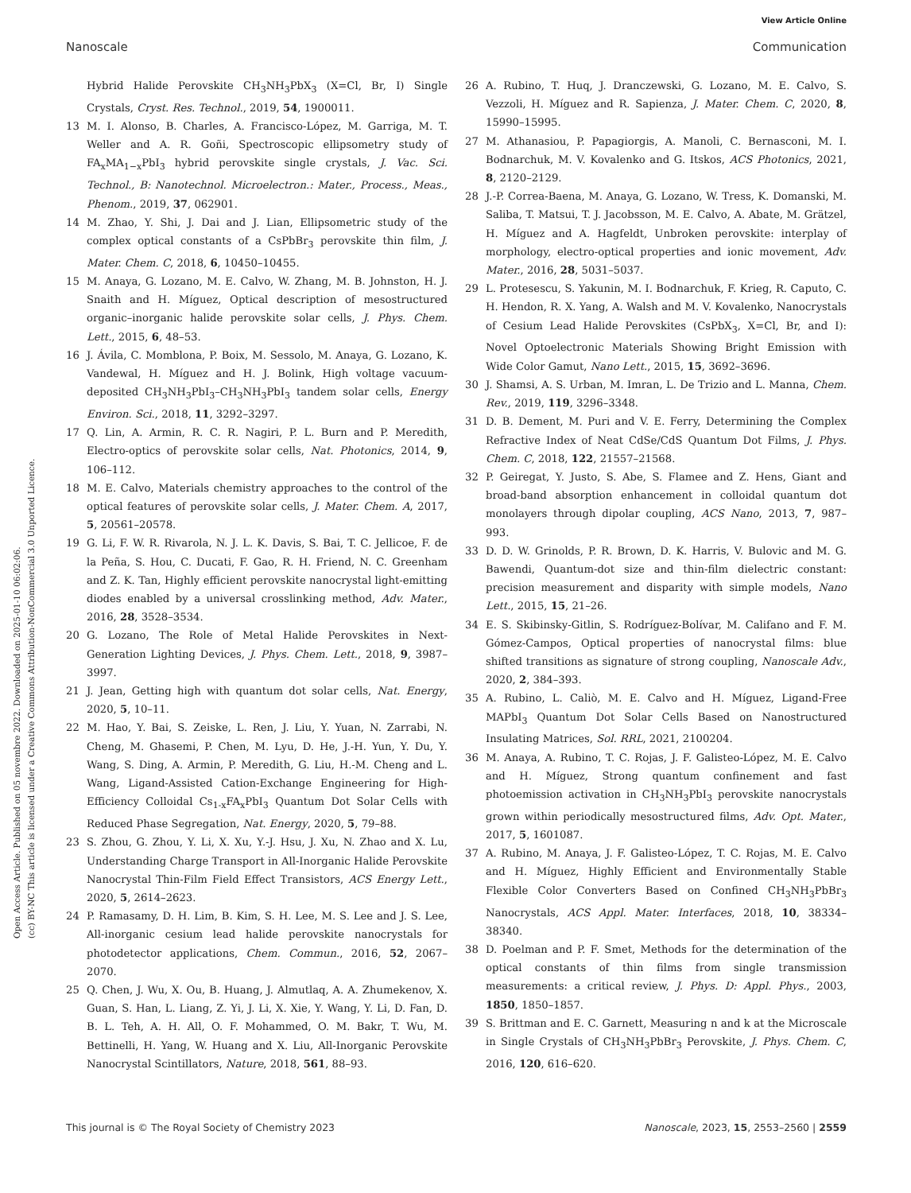View Article Online
Nanoscale Communication
Open Access Article. Published on 05 novembre 2022. Downloaded on 2025-01-10 06:02:06.
(cc) BY-NC This article is licensed under a Creative Commons Attribution-NonCommercial 3.0 Unported Licence.
Hybrid Halide Perovskite CH<sub>3</sub>NH<sub>3</sub>PbX<sub>3</sub> (X=Cl, Br, I) Single Crystals, Cryst. Res. Technol., 2019, 54, 1900011.
13 M. I. Alonso, B. Charles, A. Francisco-López, M. Garriga, M. T. Weller and A. R. Goñi, Spectroscopic ellipsometry study of FA<sub>x</sub>MA<sub>1−x</sub>PbI<sub>3</sub> hybrid perovskite single crystals, J. Vac. Sci. Technol., B: Nanotechnol. Microelectron.: Mater., Process., Meas., Phenom., 2019, 37, 062901.
14 M. Zhao, Y. Shi, J. Dai and J. Lian, Ellipsometric study of the complex optical constants of a CsPbBr<sub>3</sub> perovskite thin film, J. Mater. Chem. C, 2018, 6, 10450–10455.
15 M. Anaya, G. Lozano, M. E. Calvo, W. Zhang, M. B. Johnston, H. J. Snaith and H. Míguez, Optical description of mesostructured organic–inorganic halide perovskite solar cells, J. Phys. Chem. Lett., 2015, 6, 48–53.
16 J. Ávila, C. Momblona, P. Boix, M. Sessolo, M. Anaya, G. Lozano, K. Vandewal, H. Míguez and H. J. Bolink, High voltage vacuum-deposited CH<sub>3</sub>NH<sub>3</sub>PbI<sub>3</sub>–CH<sub>3</sub>NH<sub>3</sub>PbI<sub>3</sub> tandem solar cells, Energy Environ. Sci., 2018, 11, 3292–3297.
17 Q. Lin, A. Armin, R. C. R. Nagiri, P. L. Burn and P. Meredith, Electro-optics of perovskite solar cells, Nat. Photonics, 2014, 9, 106–112.
18 M. E. Calvo, Materials chemistry approaches to the control of the optical features of perovskite solar cells, J. Mater. Chem. A, 2017, 5, 20561–20578.
19 G. Li, F. W. R. Rivarola, N. J. L. K. Davis, S. Bai, T. C. Jellicoe, F. de la Peña, S. Hou, C. Ducati, F. Gao, R. H. Friend, N. C. Greenham and Z. K. Tan, Highly efficient perovskite nanocrystal light-emitting diodes enabled by a universal crosslinking method, Adv. Mater., 2016, 28, 3528–3534.
20 G. Lozano, The Role of Metal Halide Perovskites in Next-Generation Lighting Devices, J. Phys. Chem. Lett., 2018, 9, 3987–3997.
21 J. Jean, Getting high with quantum dot solar cells, Nat. Energy, 2020, 5, 10–11.
22 M. Hao, Y. Bai, S. Zeiske, L. Ren, J. Liu, Y. Yuan, N. Zarrabi, N. Cheng, M. Ghasemi, P. Chen, M. Lyu, D. He, J.-H. Yun, Y. Du, Y. Wang, S. Ding, A. Armin, P. Meredith, G. Liu, H.-M. Cheng and L. Wang, Ligand-Assisted Cation-Exchange Engineering for High-Efficiency Colloidal Cs<sub>1-x</sub>FA<sub>x</sub>PbI<sub>3</sub> Quantum Dot Solar Cells with Reduced Phase Segregation, Nat. Energy, 2020, 5, 79–88.
23 S. Zhou, G. Zhou, Y. Li, X. Xu, Y.-J. Hsu, J. Xu, N. Zhao and X. Lu, Understanding Charge Transport in All-Inorganic Halide Perovskite Nanocrystal Thin-Film Field Effect Transistors, ACS Energy Lett., 2020, 5, 2614–2623.
24 P. Ramasamy, D. H. Lim, B. Kim, S. H. Lee, M. S. Lee and J. S. Lee, All-inorganic cesium lead halide perovskite nanocrystals for photodetector applications, Chem. Commun., 2016, 52, 2067–2070.
25 Q. Chen, J. Wu, X. Ou, B. Huang, J. Almutlaq, A. A. Zhumekenov, X. Guan, S. Han, L. Liang, Z. Yi, J. Li, X. Xie, Y. Wang, Y. Li, D. Fan, D. B. L. Teh, A. H. All, O. F. Mohammed, O. M. Bakr, T. Wu, M. Bettinelli, H. Yang, W. Huang and X. Liu, All-Inorganic Perovskite Nanocrystal Scintillators, Nature, 2018, 561, 88–93.
26 A. Rubino, T. Huq, J. Dranczewski, G. Lozano, M. E. Calvo, S. Vezzoli, H. Míguez and R. Sapienza, J. Mater. Chem. C, 2020, 8, 15990–15995.
27 M. Athanasiou, P. Papagiorgis, A. Manoli, C. Bernasconi, M. I. Bodnarchuk, M. V. Kovalenko and G. Itskos, ACS Photonics, 2021, 8, 2120–2129.
28 J.-P. Correa-Baena, M. Anaya, G. Lozano, W. Tress, K. Domanski, M. Saliba, T. Matsui, T. J. Jacobsson, M. E. Calvo, A. Abate, M. Grätzel, H. Míguez and A. Hagfeldt, Unbroken perovskite: interplay of morphology, electro-optical properties and ionic movement, Adv. Mater., 2016, 28, 5031–5037.
29 L. Protesescu, S. Yakunin, M. I. Bodnarchuk, F. Krieg, R. Caputo, C. H. Hendon, R. X. Yang, A. Walsh and M. V. Kovalenko, Nanocrystals of Cesium Lead Halide Perovskites (CsPbX<sub>3</sub>, X=Cl, Br, and I): Novel Optoelectronic Materials Showing Bright Emission with Wide Color Gamut, Nano Lett., 2015, 15, 3692–3696.
30 J. Shamsi, A. S. Urban, M. Imran, L. De Trizio and L. Manna, Chem. Rev., 2019, 119, 3296–3348.
31 D. B. Dement, M. Puri and V. E. Ferry, Determining the Complex Refractive Index of Neat CdSe/CdS Quantum Dot Films, J. Phys. Chem. C, 2018, 122, 21557–21568.
32 P. Geiregat, Y. Justo, S. Abe, S. Flamee and Z. Hens, Giant and broad-band absorption enhancement in colloidal quantum dot monolayers through dipolar coupling, ACS Nano, 2013, 7, 987–993.
33 D. D. W. Grinolds, P. R. Brown, D. K. Harris, V. Bulovic and M. G. Bawendi, Quantum-dot size and thin-film dielectric constant: precision measurement and disparity with simple models, Nano Lett., 2015, 15, 21–26.
34 E. S. Skibinsky-Gitlin, S. Rodríguez-Bolívar, M. Califano and F. M. Gómez-Campos, Optical properties of nanocrystal films: blue shifted transitions as signature of strong coupling, Nanoscale Adv., 2020, 2, 384–393.
35 A. Rubino, L. Caliò, M. E. Calvo and H. Míguez, Ligand-Free MAPbI<sub>3</sub> Quantum Dot Solar Cells Based on Nanostructured Insulating Matrices, Sol. RRL, 2021, 2100204.
36 M. Anaya, A. Rubino, T. C. Rojas, J. F. Galisteo-López, M. E. Calvo and H. Míguez, Strong quantum confinement and fast photoemission activation in CH<sub>3</sub>NH<sub>3</sub>PbI<sub>3</sub> perovskite nanocrystals grown within periodically mesostructured films, Adv. Opt. Mater., 2017, 5, 1601087.
37 A. Rubino, M. Anaya, J. F. Galisteo-López, T. C. Rojas, M. E. Calvo and H. Míguez, Highly Efficient and Environmentally Stable Flexible Color Converters Based on Confined CH<sub>3</sub>NH<sub>3</sub>PbBr<sub>3</sub> Nanocrystals, ACS Appl. Mater. Interfaces, 2018, 10, 38334–38340.
38 D. Poelman and P. F. Smet, Methods for the determination of the optical constants of thin films from single transmission measurements: a critical review, J. Phys. D: Appl. Phys., 2003, 1850, 1850–1857.
39 S. Brittman and E. C. Garnett, Measuring n and k at the Microscale in Single Crystals of CH<sub>3</sub>NH<sub>3</sub>PbBr<sub>3</sub> Perovskite, J. Phys. Chem. C, 2016, 120, 616–620.
This journal is © The Royal Society of Chemistry 2023 Nanoscale, 2023, 15, 2553–2560 | 2559